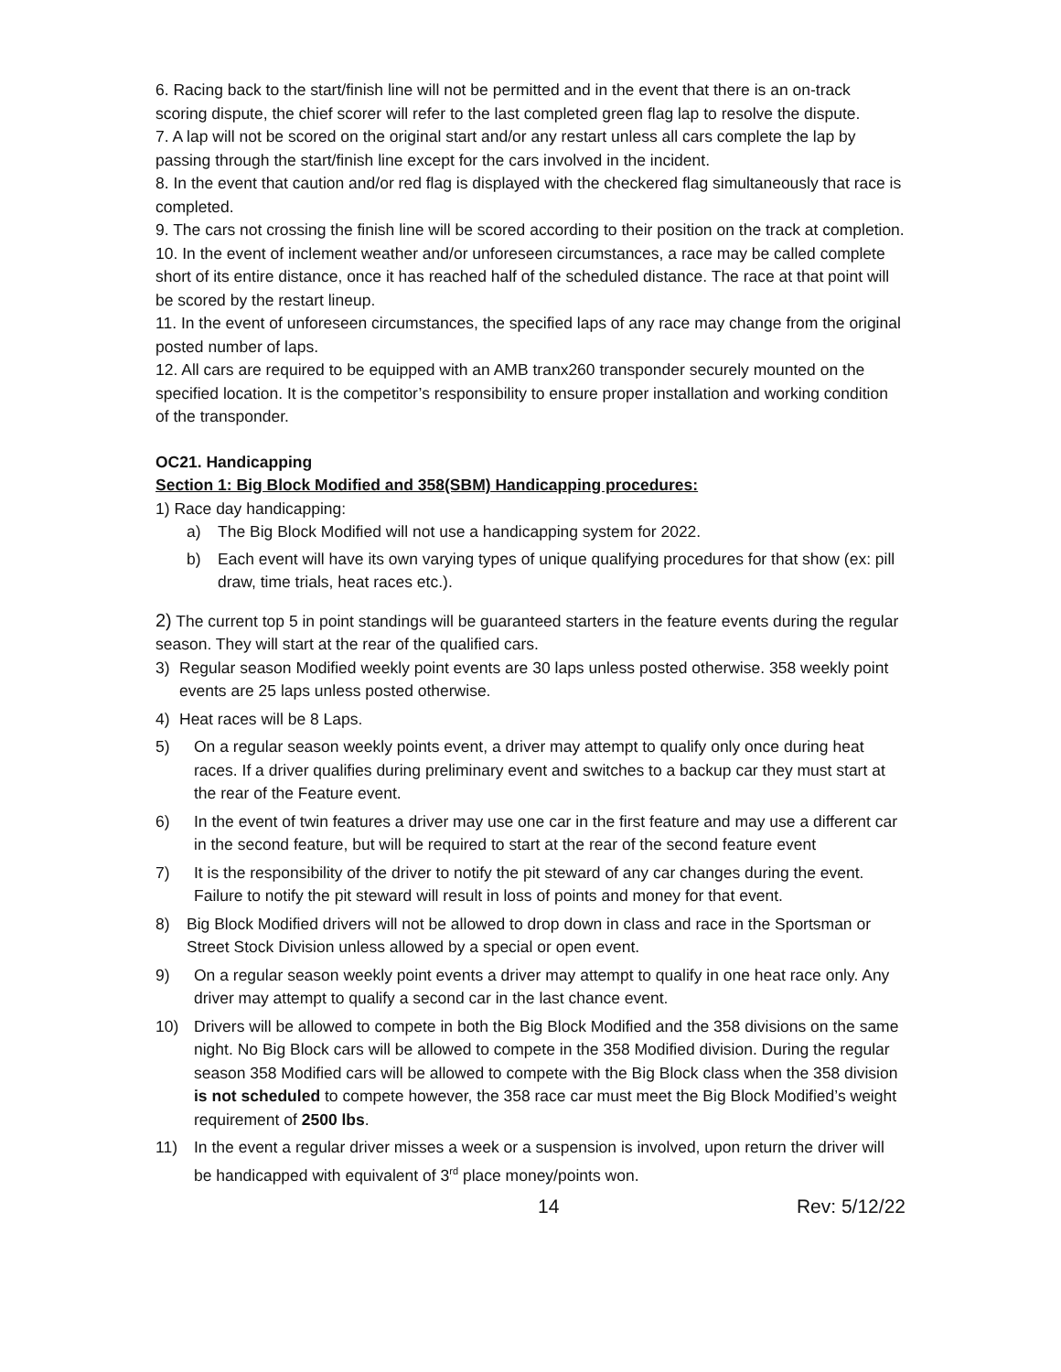6. Racing back to the start/finish line will not be permitted and in the event that there is an on-track scoring dispute, the chief scorer will refer to the last completed green flag lap to resolve the dispute.
7. A lap will not be scored on the original start and/or any restart unless all cars complete the lap by passing through the start/finish line except for the cars involved in the incident.
8. In the event that caution and/or red flag is displayed with the checkered flag simultaneously that race is completed.
9. The cars not crossing the finish line will be scored according to their position on the track at completion.
10. In the event of inclement weather and/or unforeseen circumstances, a race may be called complete short of its entire distance, once it has reached half of the scheduled distance. The race at that point will be scored by the restart lineup.
11. In the event of unforeseen circumstances, the specified laps of any race may change from the original posted number of laps.
12. All cars are required to be equipped with an AMB tranx260 transponder securely mounted on the specified location. It is the competitor’s responsibility to ensure proper installation and working condition of the transponder.
OC21. Handicapping
Section 1: Big Block Modified and 358(SBM) Handicapping procedures:
1) Race day handicapping:
a) The Big Block Modified will not use a handicapping system for 2022.
b) Each event will have its own varying types of unique qualifying procedures for that show (ex: pill draw, time trials, heat races etc.).
2) The current top 5 in point standings will be guaranteed starters in the feature events during the regular season. They will start at the rear of the qualified cars.
3) Regular season Modified weekly point events are 30 laps unless posted otherwise. 358 weekly point events are 25 laps unless posted otherwise.
4) Heat races will be 8 Laps.
5) On a regular season weekly points event, a driver may attempt to qualify only once during heat races. If a driver qualifies during preliminary event and switches to a backup car they must start at the rear of the Feature event.
6) In the event of twin features a driver may use one car in the first feature and may use a different car in the second feature, but will be required to start at the rear of the second feature event
7) It is the responsibility of the driver to notify the pit steward of any car changes during the event. Failure to notify the pit steward will result in loss of points and money for that event.
8) Big Block Modified drivers will not be allowed to drop down in class and race in the Sportsman or Street Stock Division unless allowed by a special or open event.
9) On a regular season weekly point events a driver may attempt to qualify in one heat race only. Any driver may attempt to qualify a second car in the last chance event.
10) Drivers will be allowed to compete in both the Big Block Modified and the 358 divisions on the same night. No Big Block cars will be allowed to compete in the 358 Modified division. During the regular season 358 Modified cars will be allowed to compete with the Big Block class when the 358 division is not scheduled to compete however, the 358 race car must meet the Big Block Modified’s weight requirement of 2500 lbs.
11) In the event a regular driver misses a week or a suspension is involved, upon return the driver will be handicapped with equivalent of 3<sup>rd</sup> place money/points won.
14 Rev: 5/12/22